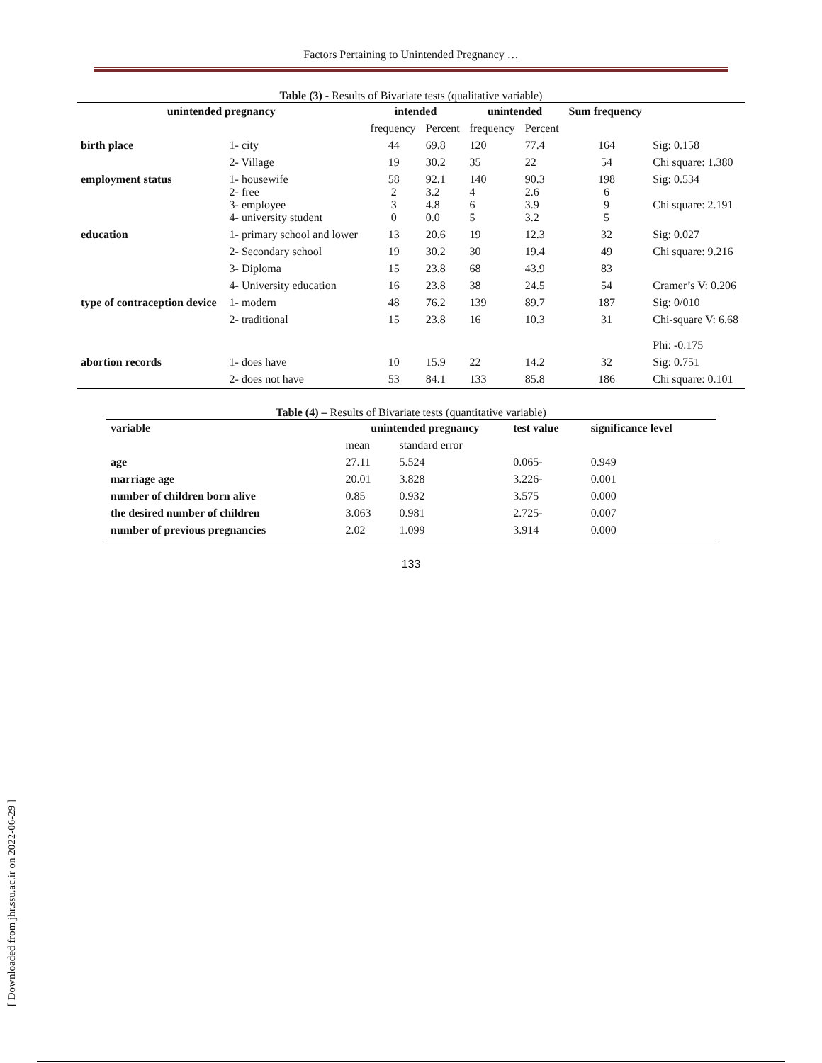Factors Pertaining to Unintended Pregnancy …
Table (3) - Results of Bivariate tests (qualitative variable)
| unintended pregnancy | | intended | | unintended | | Sum frequency | |
| | | frequency | Percent | frequency | Percent | | |
| birth place | 1- city | 44 | 69.8 | 120 | 77.4 | 164 | Sig: 0.158 |
| | 2- Village | 19 | 30.2 | 35 | 22 | 54 | Chi square: 1.380 |
| employment status | 1- housewife 2- free 3- employee 4- university student | 58 2 3 0 | 92.1 3.2 4.8 0.0 | 140 4 6 5 | 90.3 2.6 3.9 3.2 | 198 6 9 5 | Sig: 0.534 Chi square: 2.191 |
| education | 1- primary school and lower | 13 | 20.6 | 19 | 12.3 | 32 | Sig: 0.027 |
| | 2- Secondary school | 19 | 30.2 | 30 | 19.4 | 49 | Chi square: 9.216 |
| | 3- Diploma | 15 | 23.8 | 68 | 43.9 | 83 | |
| | 4- University education | 16 | 23.8 | 38 | 24.5 | 54 | Cramer’s V: 0.206 |
| type of contraception device | 1- modern | 48 | 76.2 | 139 | 89.7 | 187 | Sig: 0/010 |
| | 2- traditional | 15 | 23.8 | 16 | 10.3 | 31 | Chi-square V: 6.68 Phi: -0.175 |
| abortion records | 1- does have | 10 | 15.9 | 22 | 14.2 | 32 | Sig: 0.751 |
| | 2- does not have | 53 | 84.1 | 133 | 85.8 | 186 | Chi square: 0.101 |
Table (4) – Results of Bivariate tests (quantitative variable)
| variable | unintended pregnancy | | test value | significance level |
| --- | --- | --- | --- | --- |
| | mean | standard error | | |
| age | 27.11 | 5.524 | 0.065- | 0.949 |
| marriage age | 20.01 | 3.828 | 3.226- | 0.001 |
| number of children born alive | 0.85 | 0.932 | 3.575 | 0.000 |
| the desired number of children | 3.063 | 0.981 | 2.725- | 0.007 |
| number of previous pregnancies | 2.02 | 1.099 | 3.914 | 0.000 |
133
[ Downloaded from jhr.ssu.ac.ir on 2022-06-29 ]